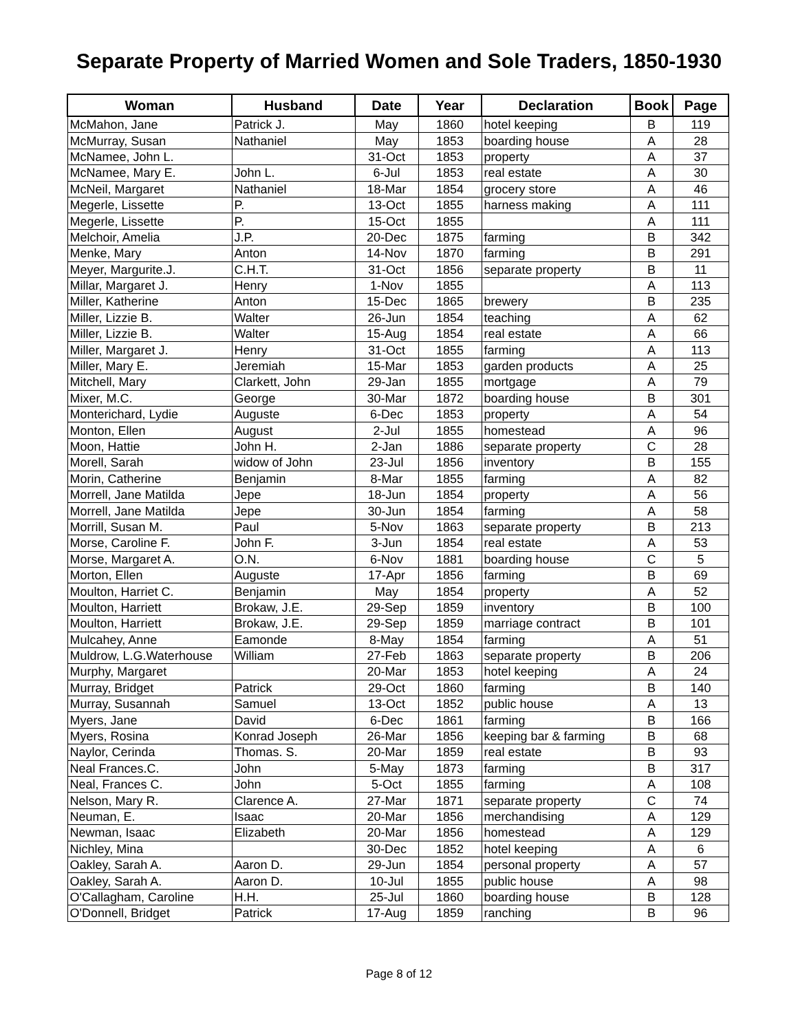Separate Property of Married Women and Sole Traders, 1850-1930
| Woman | Husband | Date | Year | Declaration | Book | Page |
| --- | --- | --- | --- | --- | --- | --- |
| McMahon, Jane | Patrick J. | May | 1860 | hotel keeping | B | 119 |
| McMurray, Susan | Nathaniel | May | 1853 | boarding house | A | 28 |
| McNamee, John L. | | 31-Oct | 1853 | property | A | 37 |
| McNamee, Mary E. | John L. | 6-Jul | 1853 | real estate | A | 30 |
| McNeil, Margaret | Nathaniel | 18-Mar | 1854 | grocery store | A | 46 |
| Megerle, Lissette | P. | 13-Oct | 1855 | harness making | A | 111 |
| Megerle, Lissette | P. | 15-Oct | 1855 | | A | 111 |
| Melchoir, Amelia | J.P. | 20-Dec | 1875 | farming | B | 342 |
| Menke, Mary | Anton | 14-Nov | 1870 | farming | B | 291 |
| Meyer, Margurite.J. | C.H.T. | 31-Oct | 1856 | separate property | B | 11 |
| Millar, Margaret J. | Henry | 1-Nov | 1855 | | A | 113 |
| Miller, Katherine | Anton | 15-Dec | 1865 | brewery | B | 235 |
| Miller, Lizzie B. | Walter | 26-Jun | 1854 | teaching | A | 62 |
| Miller, Lizzie B. | Walter | 15-Aug | 1854 | real estate | A | 66 |
| Miller, Margaret J. | Henry | 31-Oct | 1855 | farming | A | 113 |
| Miller, Mary E. | Jeremiah | 15-Mar | 1853 | garden products | A | 25 |
| Mitchell, Mary | Clarkett, John | 29-Jan | 1855 | mortgage | A | 79 |
| Mixer, M.C. | George | 30-Mar | 1872 | boarding house | B | 301 |
| Monterichard, Lydie | Auguste | 6-Dec | 1853 | property | A | 54 |
| Monton, Ellen | August | 2-Jul | 1855 | homestead | A | 96 |
| Moon, Hattie | John H. | 2-Jan | 1886 | separate property | C | 28 |
| Morell, Sarah | widow of John | 23-Jul | 1856 | inventory | B | 155 |
| Morin, Catherine | Benjamin | 8-Mar | 1855 | farming | A | 82 |
| Morrell, Jane Matilda | Jepe | 18-Jun | 1854 | property | A | 56 |
| Morrell, Jane Matilda | Jepe | 30-Jun | 1854 | farming | A | 58 |
| Morrill, Susan M. | Paul | 5-Nov | 1863 | separate property | B | 213 |
| Morse, Caroline F. | John F. | 3-Jun | 1854 | real estate | A | 53 |
| Morse, Margaret A. | O.N. | 6-Nov | 1881 | boarding house | C | 5 |
| Morton, Ellen | Auguste | 17-Apr | 1856 | farming | B | 69 |
| Moulton, Harriet C. | Benjamin | May | 1854 | property | A | 52 |
| Moulton, Harriett | Brokaw, J.E. | 29-Sep | 1859 | inventory | B | 100 |
| Moulton, Harriett | Brokaw, J.E. | 29-Sep | 1859 | marriage contract | B | 101 |
| Mulcahey, Anne | Eamonde | 8-May | 1854 | farming | A | 51 |
| Muldrow, L.G.Waterhouse | William | 27-Feb | 1863 | separate property | B | 206 |
| Murphy, Margaret | | 20-Mar | 1853 | hotel keeping | A | 24 |
| Murray, Bridget | Patrick | 29-Oct | 1860 | farming | B | 140 |
| Murray, Susannah | Samuel | 13-Oct | 1852 | public house | A | 13 |
| Myers, Jane | David | 6-Dec | 1861 | farming | B | 166 |
| Myers, Rosina | Konrad Joseph | 26-Mar | 1856 | keeping bar & farming | B | 68 |
| Naylor, Cerinda | Thomas. S. | 20-Mar | 1859 | real estate | B | 93 |
| Neal Frances.C. | John | 5-May | 1873 | farming | B | 317 |
| Neal, Frances C. | John | 5-Oct | 1855 | farming | A | 108 |
| Nelson, Mary R. | Clarence A. | 27-Mar | 1871 | separate property | C | 74 |
| Neuman, E. | Isaac | 20-Mar | 1856 | merchandising | A | 129 |
| Newman, Isaac | Elizabeth | 20-Mar | 1856 | homestead | A | 129 |
| Nichley, Mina | | 30-Dec | 1852 | hotel keeping | A | 6 |
| Oakley, Sarah A. | Aaron D. | 29-Jun | 1854 | personal property | A | 57 |
| Oakley, Sarah A. | Aaron D. | 10-Jul | 1855 | public house | A | 98 |
| O'Callagham, Caroline | H.H. | 25-Jul | 1860 | boarding house | B | 128 |
| O'Donnell, Bridget | Patrick | 17-Aug | 1859 | ranching | B | 96 |
Page 8 of 12